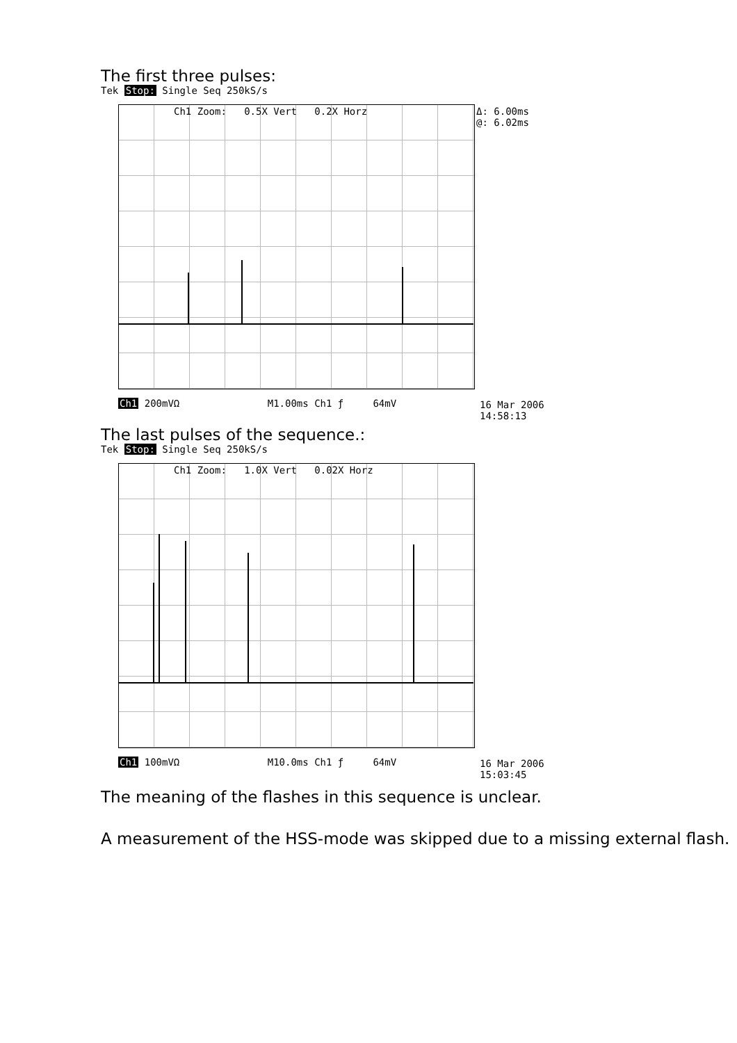The first three pulses:
Tek Stop: Single Seq 250kS/s
Ch1 Zoom: 0.5X Vert 0.2X Horz
Δ: 6.00ms
@: 6.02ms
Ch1 200mVΩ M1.00ms Ch1 ƒ 64mV
16 Mar 2006
14:58:13
The last pulses of the sequence.:
Tek Stop: Single Seq 250kS/s
Ch1 Zoom: 1.0X Vert 0.02X Horz
Ch1 100mVΩ M10.0ms Ch1 ƒ 64mV
16 Mar 2006
15:03:45
The meaning of the flashes in this sequence is unclear.
A measurement of the HSS-mode was skipped due to a missing external flash.